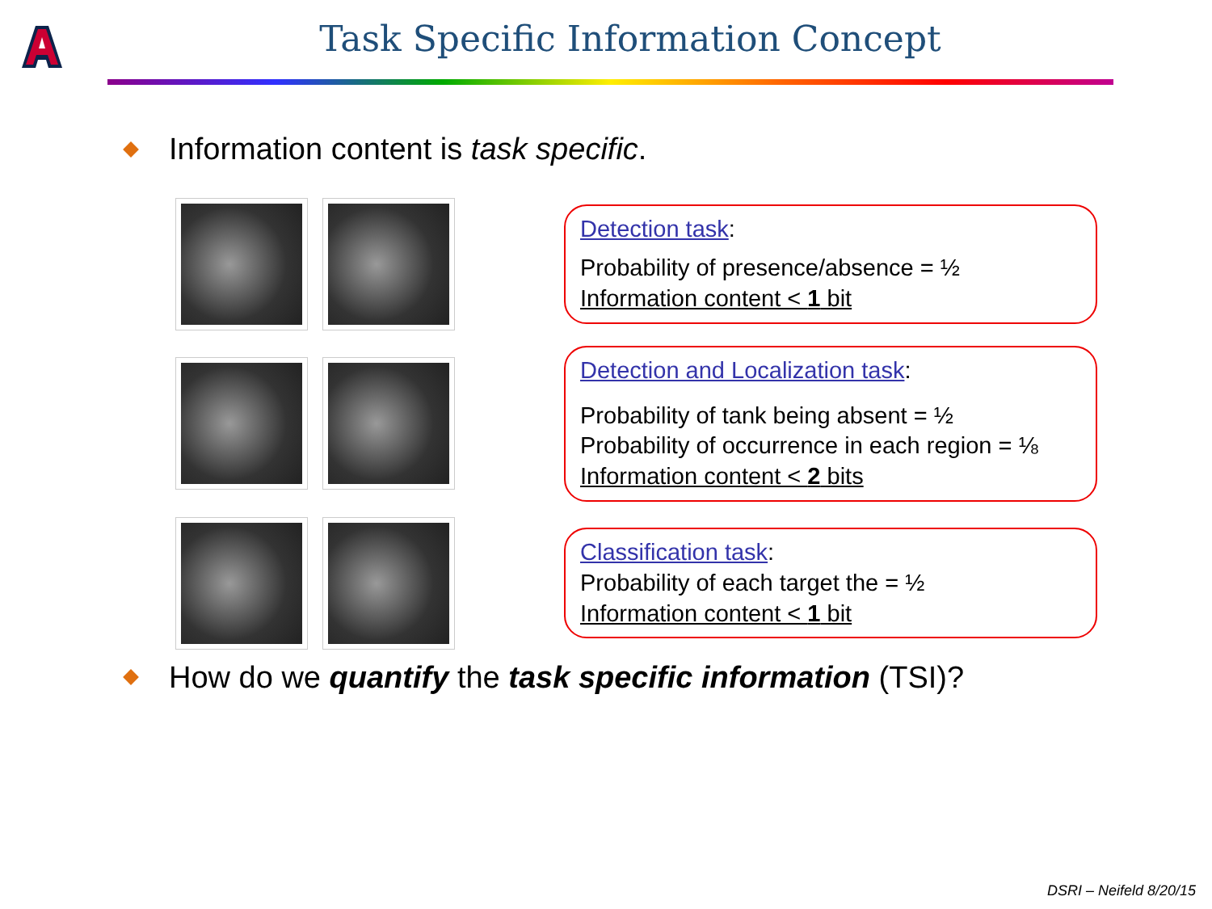Task Specific Information Concept
Information content is task specific.
Detection task:
Probability of presence/absence = ½
Information content < 1 bit
Detection and Localization task:
Probability of tank being absent = ½
Probability of occurrence in each region = ⅛
Information content < 2 bits
Classification task:
Probability of each target the = ½
Information content < 1 bit
How do we quantify the task specific information (TSI)?
DSRI – Neifeld 8/20/15